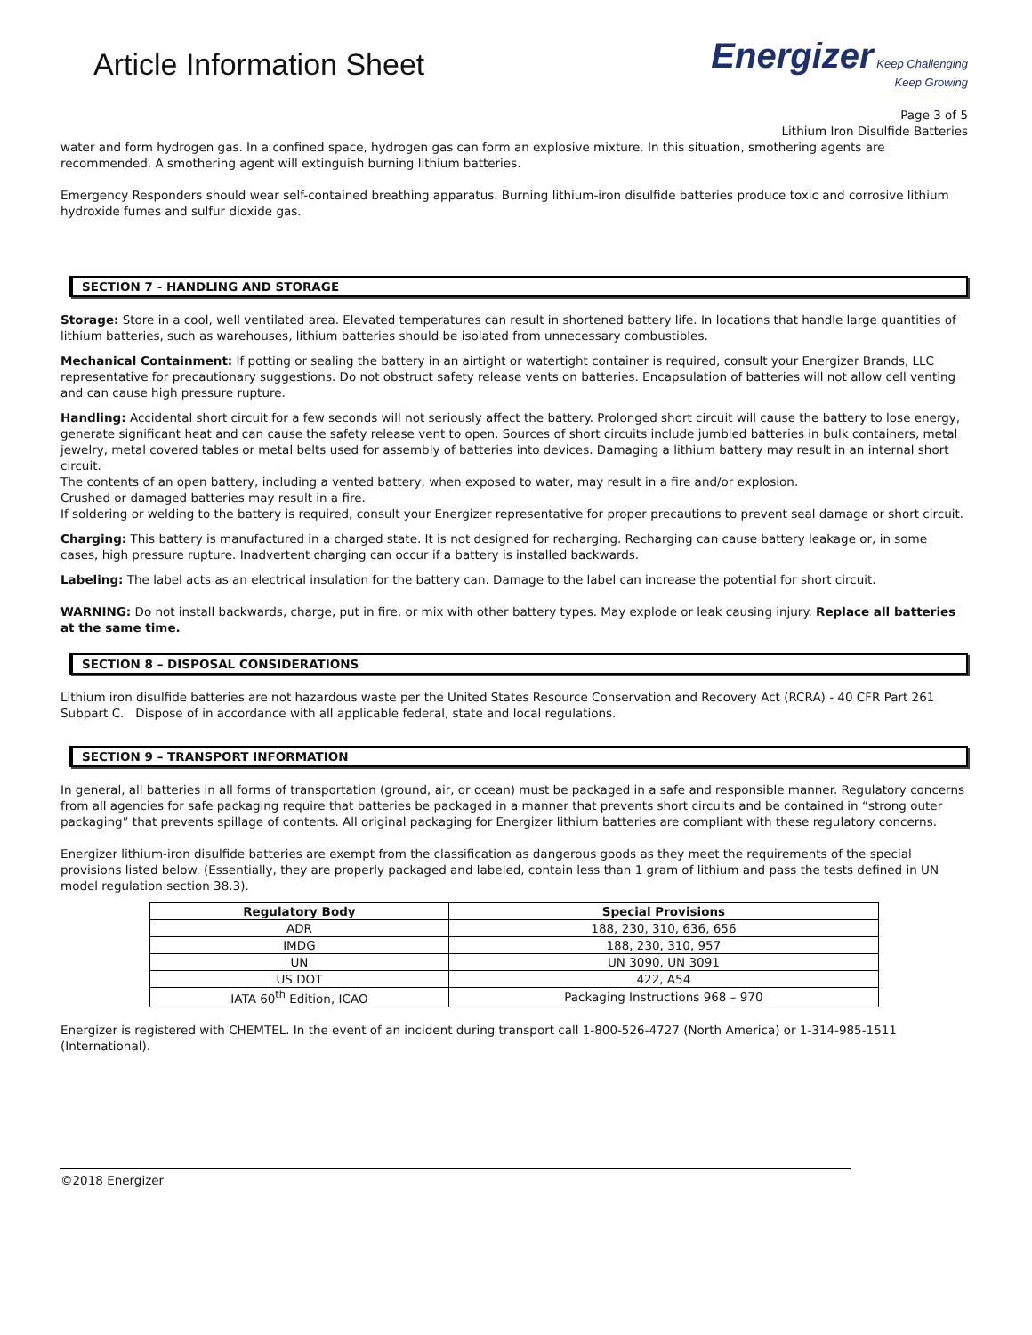Article Information Sheet
Energizer Keep Challenging
Keep Growing
Page 3 of 5
Lithium Iron Disulfide Batteries
water and form hydrogen gas. In a confined space, hydrogen gas can form an explosive mixture. In this situation, smothering agents are recommended. A smothering agent will extinguish burning lithium batteries.
Emergency Responders should wear self-contained breathing apparatus. Burning lithium-iron disulfide batteries produce toxic and corrosive lithium hydroxide fumes and sulfur dioxide gas.
SECTION 7 - HANDLING AND STORAGE
Storage: Store in a cool, well ventilated area. Elevated temperatures can result in shortened battery life. In locations that handle large quantities of lithium batteries, such as warehouses, lithium batteries should be isolated from unnecessary combustibles.
Mechanical Containment: If potting or sealing the battery in an airtight or watertight container is required, consult your Energizer Brands, LLC representative for precautionary suggestions. Do not obstruct safety release vents on batteries. Encapsulation of batteries will not allow cell venting and can cause high pressure rupture.
Handling: Accidental short circuit for a few seconds will not seriously affect the battery. Prolonged short circuit will cause the battery to lose energy, generate significant heat and can cause the safety release vent to open. Sources of short circuits include jumbled batteries in bulk containers, metal jewelry, metal covered tables or metal belts used for assembly of batteries into devices. Damaging a lithium battery may result in an internal short circuit.
The contents of an open battery, including a vented battery, when exposed to water, may result in a fire and/or explosion.
Crushed or damaged batteries may result in a fire.
If soldering or welding to the battery is required, consult your Energizer representative for proper precautions to prevent seal damage or short circuit.
Charging: This battery is manufactured in a charged state. It is not designed for recharging. Recharging can cause battery leakage or, in some cases, high pressure rupture. Inadvertent charging can occur if a battery is installed backwards.
Labeling: The label acts as an electrical insulation for the battery can. Damage to the label can increase the potential for short circuit.
WARNING: Do not install backwards, charge, put in fire, or mix with other battery types. May explode or leak causing injury. Replace all batteries at the same time.
SECTION 8 – DISPOSAL CONSIDERATIONS
Lithium iron disulfide batteries are not hazardous waste per the United States Resource Conservation and Recovery Act (RCRA) - 40 CFR Part 261 Subpart C. Dispose of in accordance with all applicable federal, state and local regulations.
SECTION 9 – TRANSPORT INFORMATION
In general, all batteries in all forms of transportation (ground, air, or ocean) must be packaged in a safe and responsible manner. Regulatory concerns from all agencies for safe packaging require that batteries be packaged in a manner that prevents short circuits and be contained in “strong outer packaging” that prevents spillage of contents. All original packaging for Energizer lithium batteries are compliant with these regulatory concerns.
Energizer lithium-iron disulfide batteries are exempt from the classification as dangerous goods as they meet the requirements of the special provisions listed below. (Essentially, they are properly packaged and labeled, contain less than 1 gram of lithium and pass the tests defined in UN model regulation section 38.3).
| Regulatory Body | Special Provisions |
| --- | --- |
| ADR | 188, 230, 310, 636, 656 |
| IMDG | 188, 230, 310, 957 |
| UN | UN 3090, UN 3091 |
| US DOT | 422, A54 |
| IATA 60<sup>th</sup> Edition, ICAO | Packaging Instructions 968 – 970 |
Energizer is registered with CHEMTEL. In the event of an incident during transport call 1-800-526-4727 (North America) or 1-314-985-1511 (International).
©2018 Energizer